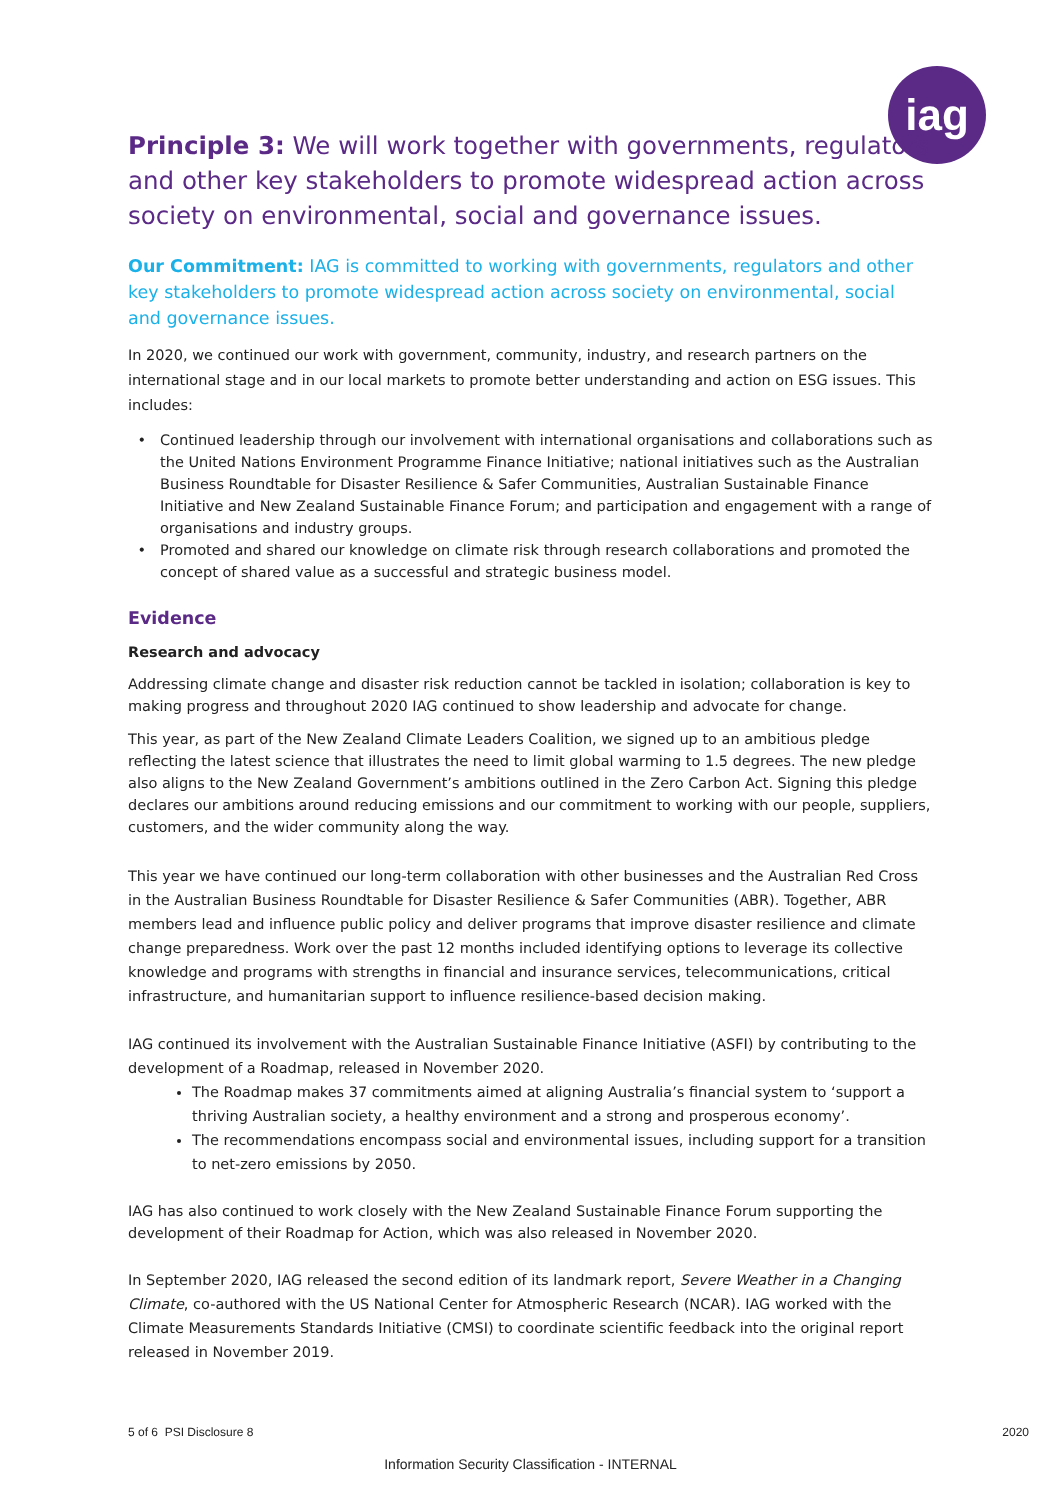iag
Principle 3: We will work together with governments, regulators and other key stakeholders to promote widespread action across society on environmental, social and governance issues.
Our Commitment: IAG is committed to working with governments, regulators and other key stakeholders to promote widespread action across society on environmental, social and governance issues.
In 2020, we continued our work with government, community, industry, and research partners on the international stage and in our local markets to promote better understanding and action on ESG issues. This includes:
Continued leadership through our involvement with international organisations and collaborations such as the United Nations Environment Programme Finance Initiative; national initiatives such as the Australian Business Roundtable for Disaster Resilience & Safer Communities, Australian Sustainable Finance Initiative and New Zealand Sustainable Finance Forum; and participation and engagement with a range of organisations and industry groups.
Promoted and shared our knowledge on climate risk through research collaborations and promoted the concept of shared value as a successful and strategic business model.
Evidence
Research and advocacy
Addressing climate change and disaster risk reduction cannot be tackled in isolation; collaboration is key to making progress and throughout 2020 IAG continued to show leadership and advocate for change.
This year, as part of the New Zealand Climate Leaders Coalition, we signed up to an ambitious pledge reflecting the latest science that illustrates the need to limit global warming to 1.5 degrees. The new pledge also aligns to the New Zealand Government’s ambitions outlined in the Zero Carbon Act. Signing this pledge declares our ambitions around reducing emissions and our commitment to working with our people, suppliers, customers, and the wider community along the way.
This year we have continued our long-term collaboration with other businesses and the Australian Red Cross in the Australian Business Roundtable for Disaster Resilience & Safer Communities (ABR). Together, ABR members lead and influence public policy and deliver programs that improve disaster resilience and climate change preparedness. Work over the past 12 months included identifying options to leverage its collective knowledge and programs with strengths in financial and insurance services, telecommunications, critical infrastructure, and humanitarian support to influence resilience-based decision making.
IAG continued its involvement with the Australian Sustainable Finance Initiative (ASFI) by contributing to the development of a Roadmap, released in November 2020.
The Roadmap makes 37 commitments aimed at aligning Australia’s financial system to ‘support a thriving Australian society, a healthy environment and a strong and prosperous economy’.
The recommendations encompass social and environmental issues, including support for a transition to net-zero emissions by 2050.
IAG has also continued to work closely with the New Zealand Sustainable Finance Forum supporting the development of their Roadmap for Action, which was also released in November 2020.
In September 2020, IAG released the second edition of its landmark report, Severe Weather in a Changing Climate, co-authored with the US National Center for Atmospheric Research (NCAR). IAG worked with the Climate Measurements Standards Initiative (CMSI) to coordinate scientific feedback into the original report released in November 2019.
5 of 6 PSI Disclosure 8 2020
Information Security Classification - INTERNAL